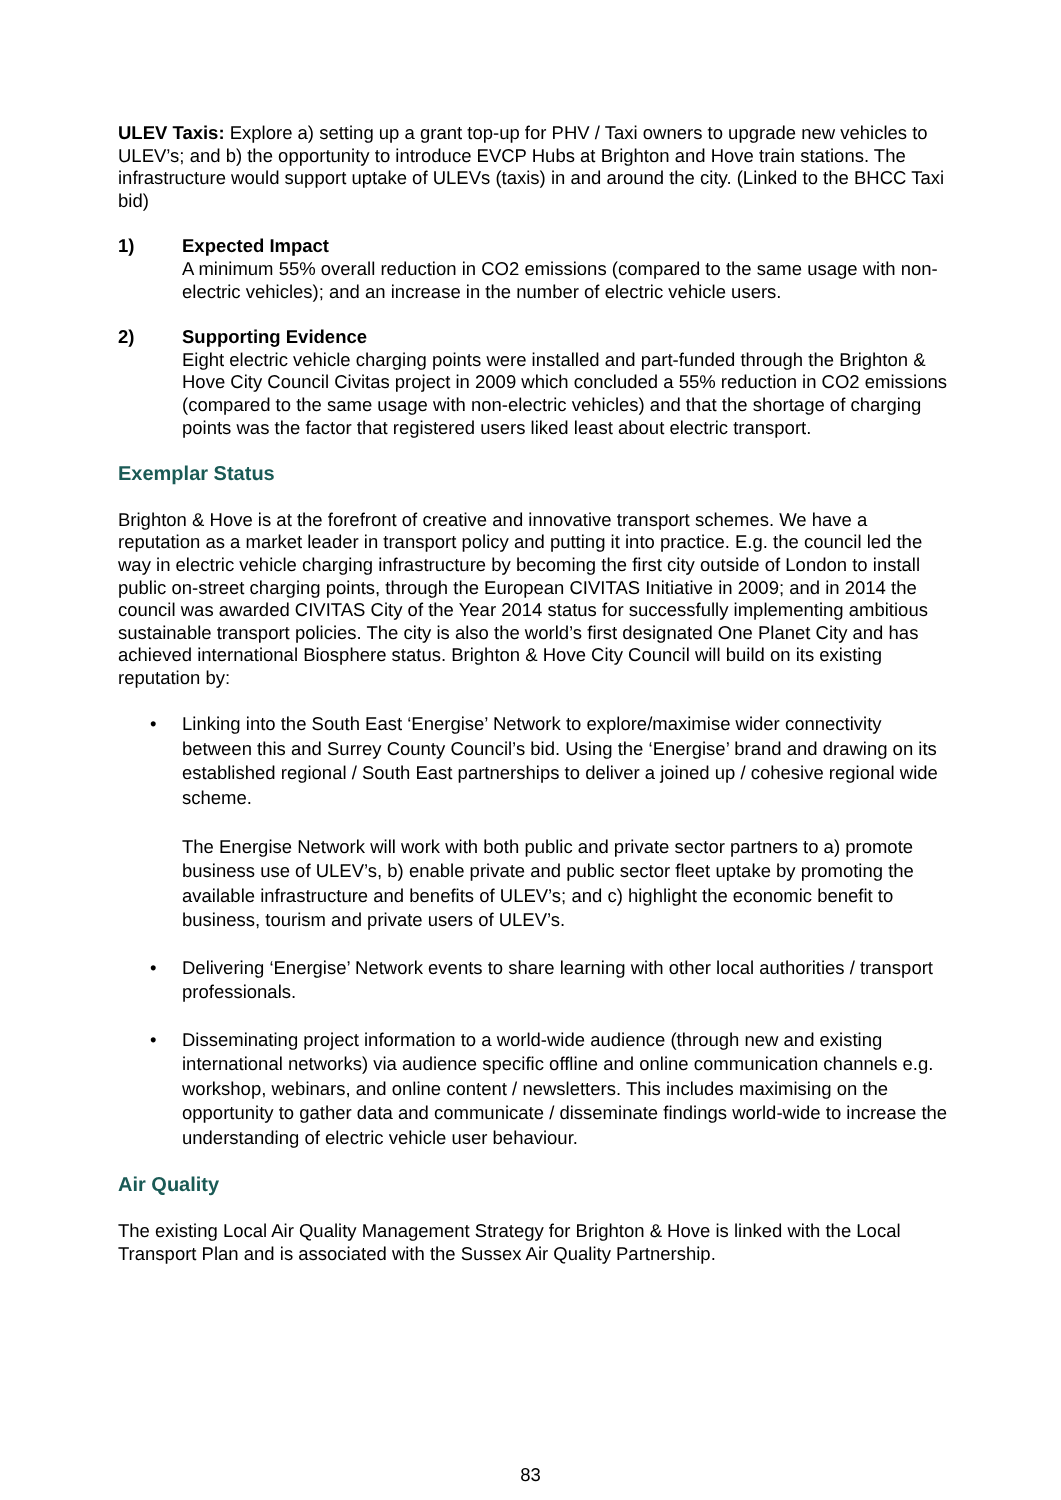ULEV Taxis: Explore a) setting up a grant top-up for PHV / Taxi owners to upgrade new vehicles to ULEV’s; and b) the opportunity to introduce EVCP Hubs at Brighton and Hove train stations. The infrastructure would support uptake of ULEVs (taxis) in and around the city. (Linked to the BHCC Taxi bid)
1) Expected Impact
A minimum 55% overall reduction in CO2 emissions (compared to the same usage with non-electric vehicles); and an increase in the number of electric vehicle users.
2) Supporting Evidence
Eight electric vehicle charging points were installed and part-funded through the Brighton & Hove City Council Civitas project in 2009 which concluded a 55% reduction in CO2 emissions (compared to the same usage with non-electric vehicles) and that the shortage of charging points was the factor that registered users liked least about electric transport.
Exemplar Status
Brighton & Hove is at the forefront of creative and innovative transport schemes. We have a reputation as a market leader in transport policy and putting it into practice. E.g. the council led the way in electric vehicle charging infrastructure by becoming the first city outside of London to install public on-street charging points, through the European CIVITAS Initiative in 2009; and in 2014 the council was awarded CIVITAS City of the Year 2014 status for successfully implementing ambitious sustainable transport policies. The city is also the world’s first designated One Planet City and has achieved international Biosphere status. Brighton & Hove City Council will build on its existing reputation by:
• Linking into the South East ‘Energise’ Network to explore/maximise wider connectivity between this and Surrey County Council’s bid. Using the ‘Energise’ brand and drawing on its established regional / South East partnerships to deliver a joined up / cohesive regional wide scheme.
The Energise Network will work with both public and private sector partners to a) promote business use of ULEV’s, b) enable private and public sector fleet uptake by promoting the available infrastructure and benefits of ULEV’s; and c) highlight the economic benefit to business, tourism and private users of ULEV’s.
• Delivering ‘Energise’ Network events to share learning with other local authorities / transport professionals.
• Disseminating project information to a world-wide audience (through new and existing international networks) via audience specific offline and online communication channels e.g. workshop, webinars, and online content / newsletters. This includes maximising on the opportunity to gather data and communicate / disseminate findings world-wide to increase the understanding of electric vehicle user behaviour.
Air Quality
The existing Local Air Quality Management Strategy for Brighton & Hove is linked with the Local Transport Plan and is associated with the Sussex Air Quality Partnership.
83